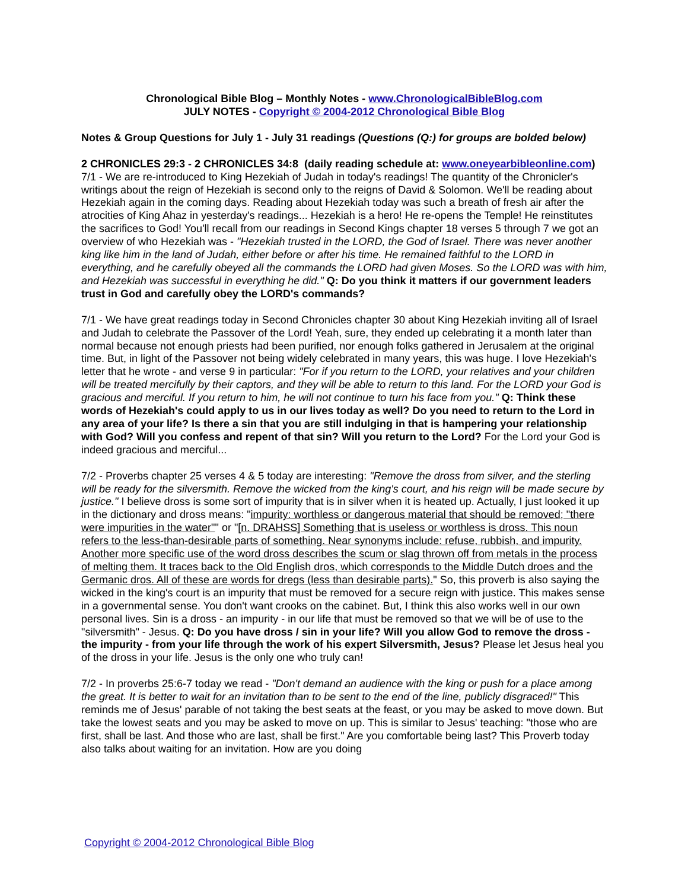Chronological Bible Blog – Monthly Notes - www.ChronologicalBibleBlog.com
JULY NOTES - Copyright © 2004-2012 Chronological Bible Blog
Notes & Group Questions for July 1 - July 31 readings (Questions (Q:) for groups are bolded below)
2 CHRONICLES 29:3 - 2 CHRONICLES 34:8 (daily reading schedule at: www.oneyearbibleonline.com)
7/1 - We are re-introduced to King Hezekiah of Judah in today's readings! The quantity of the Chronicler's writings about the reign of Hezekiah is second only to the reigns of David & Solomon. We'll be reading about Hezekiah again in the coming days. Reading about Hezekiah today was such a breath of fresh air after the atrocities of King Ahaz in yesterday's readings... Hezekiah is a hero! He re-opens the Temple! He reinstitutes the sacrifices to God! You'll recall from our readings in Second Kings chapter 18 verses 5 through 7 we got an overview of who Hezekiah was - "Hezekiah trusted in the LORD, the God of Israel. There was never another king like him in the land of Judah, either before or after his time. He remained faithful to the LORD in everything, and he carefully obeyed all the commands the LORD had given Moses. So the LORD was with him, and Hezekiah was successful in everything he did." Q: Do you think it matters if our government leaders trust in God and carefully obey the LORD's commands?
7/1 - We have great readings today in Second Chronicles chapter 30 about King Hezekiah inviting all of Israel and Judah to celebrate the Passover of the Lord! Yeah, sure, they ended up celebrating it a month later than normal because not enough priests had been purified, nor enough folks gathered in Jerusalem at the original time. But, in light of the Passover not being widely celebrated in many years, this was huge. I love Hezekiah's letter that he wrote - and verse 9 in particular: "For if you return to the LORD, your relatives and your children will be treated mercifully by their captors, and they will be able to return to this land. For the LORD your God is gracious and merciful. If you return to him, he will not continue to turn his face from you." Q: Think these words of Hezekiah's could apply to us in our lives today as well? Do you need to return to the Lord in any area of your life? Is there a sin that you are still indulging in that is hampering your relationship with God? Will you confess and repent of that sin? Will you return to the Lord? For the Lord your God is indeed gracious and merciful...
7/2 - Proverbs chapter 25 verses 4 & 5 today are interesting: "Remove the dross from silver, and the sterling will be ready for the silversmith. Remove the wicked from the king's court, and his reign will be made secure by justice." I believe dross is some sort of impurity that is in silver when it is heated up. Actually, I just looked it up in the dictionary and dross means: "impurity: worthless or dangerous material that should be removed; "there were impurities in the water"" or "[n. DRAHSS] Something that is useless or worthless is dross. This noun refers to the less-than-desirable parts of something. Near synonyms include: refuse, rubbish, and impurity. Another more specific use of the word dross describes the scum or slag thrown off from metals in the process of melting them. It traces back to the Old English dros, which corresponds to the Middle Dutch droes and the Germanic dros. All of these are words for dregs (less than desirable parts)." So, this proverb is also saying the wicked in the king's court is an impurity that must be removed for a secure reign with justice. This makes sense in a governmental sense. You don't want crooks on the cabinet. But, I think this also works well in our own personal lives. Sin is a dross - an impurity - in our life that must be removed so that we will be of use to the "silversmith" - Jesus. Q: Do you have dross / sin in your life? Will you allow God to remove the dross - the impurity - from your life through the work of his expert Silversmith, Jesus? Please let Jesus heal you of the dross in your life. Jesus is the only one who truly can!
7/2 - In proverbs 25:6-7 today we read - "Don't demand an audience with the king or push for a place among the great. It is better to wait for an invitation than to be sent to the end of the line, publicly disgraced!" This reminds me of Jesus' parable of not taking the best seats at the feast, or you may be asked to move down. But take the lowest seats and you may be asked to move on up. This is similar to Jesus' teaching: "those who are first, shall be last. And those who are last, shall be first." Are you comfortable being last? This Proverb today also talks about waiting for an invitation. How are you doing
Copyright © 2004-2012 Chronological Bible Blog